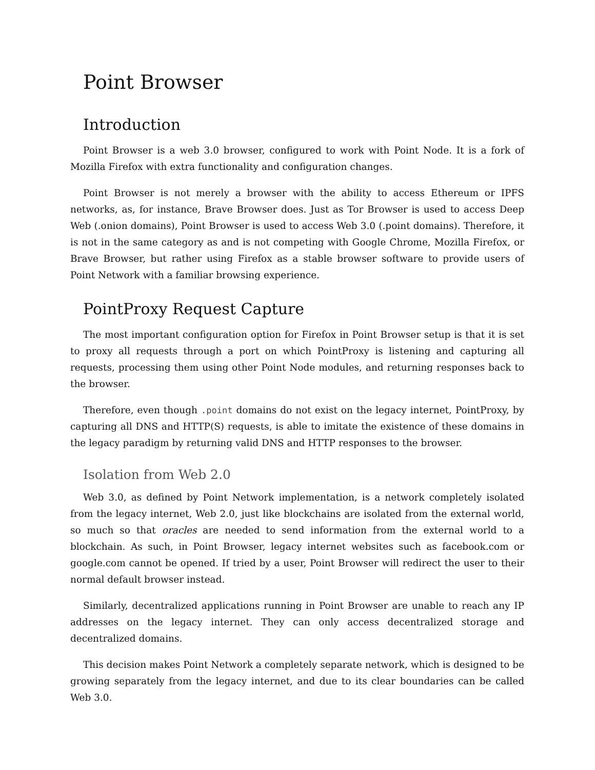Point Browser
Introduction
Point Browser is a web 3.0 browser, configured to work with Point Node. It is a fork of Mozilla Firefox with extra functionality and configuration changes.
Point Browser is not merely a browser with the ability to access Ethereum or IPFS networks, as, for instance, Brave Browser does. Just as Tor Browser is used to access Deep Web (.onion domains), Point Browser is used to access Web 3.0 (.point domains). Therefore, it is not in the same category as and is not competing with Google Chrome, Mozilla Firefox, or Brave Browser, but rather using Firefox as a stable browser software to provide users of Point Network with a familiar browsing experience.
PointProxy Request Capture
The most important configuration option for Firefox in Point Browser setup is that it is set to proxy all requests through a port on which PointProxy is listening and capturing all requests, processing them using other Point Node modules, and returning responses back to the browser.
Therefore, even though .point domains do not exist on the legacy internet, PointProxy, by capturing all DNS and HTTP(S) requests, is able to imitate the existence of these domains in the legacy paradigm by returning valid DNS and HTTP responses to the browser.
Isolation from Web 2.0
Web 3.0, as defined by Point Network implementation, is a network completely isolated from the legacy internet, Web 2.0, just like blockchains are isolated from the external world, so much so that oracles are needed to send information from the external world to a blockchain. As such, in Point Browser, legacy internet websites such as facebook.com or google.com cannot be opened. If tried by a user, Point Browser will redirect the user to their normal default browser instead.
Similarly, decentralized applications running in Point Browser are unable to reach any IP addresses on the legacy internet. They can only access decentralized storage and decentralized domains.
This decision makes Point Network a completely separate network, which is designed to be growing separately from the legacy internet, and due to its clear boundaries can be called Web 3.0.